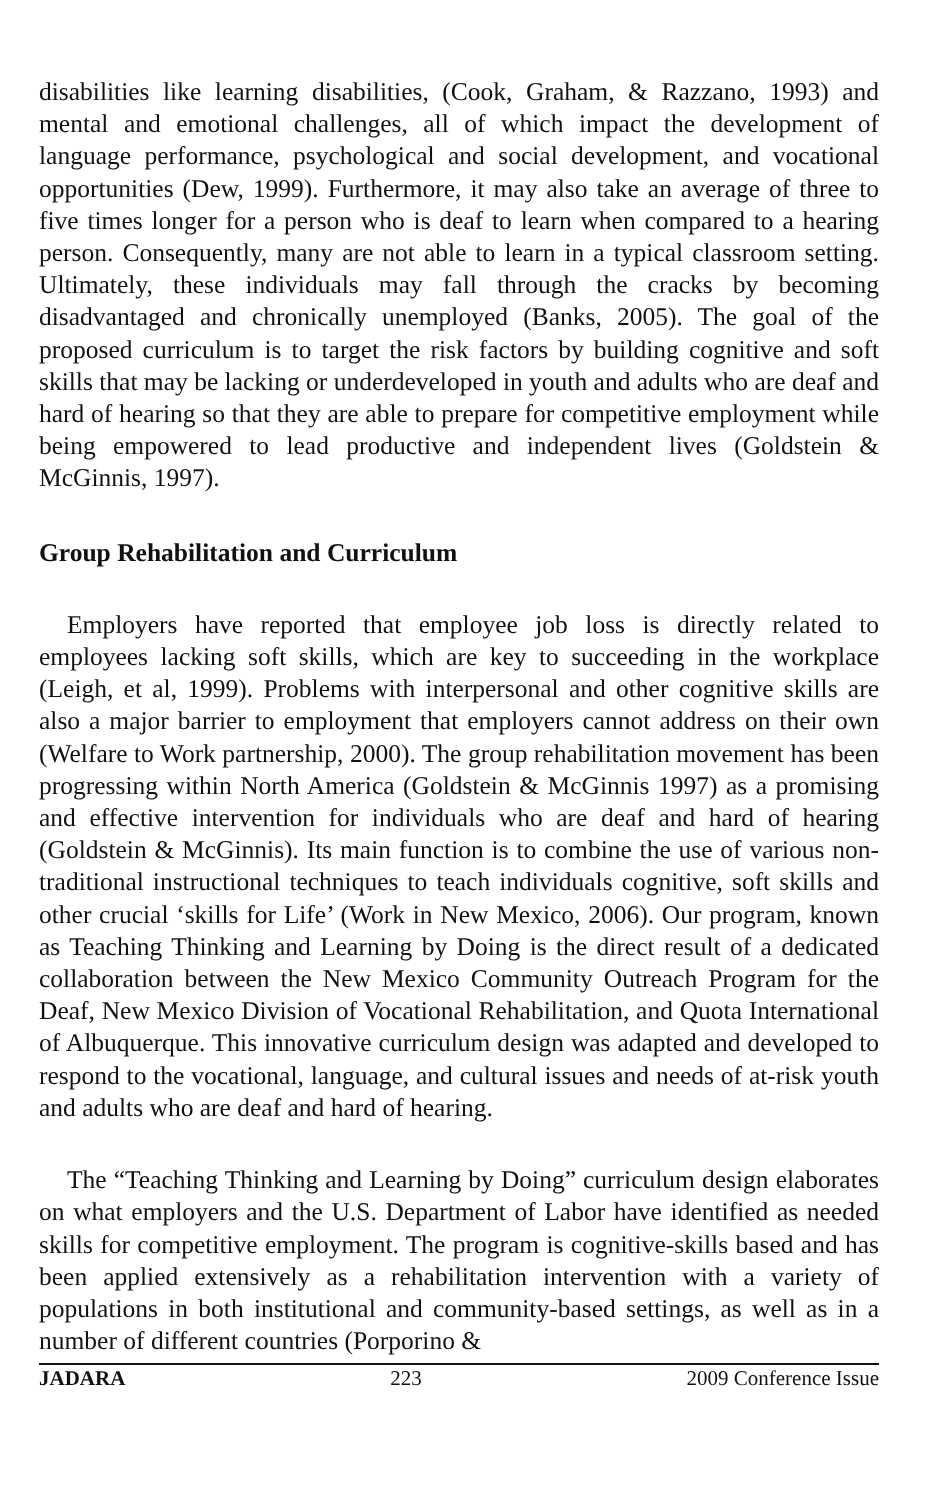disabilities like learning disabilities, (Cook, Graham, & Razzano, 1993) and mental and emotional challenges, all of which impact the development of language performance, psychological and social development, and vocational opportunities (Dew, 1999). Furthermore, it may also take an average of three to five times longer for a person who is deaf to learn when compared to a hearing person. Consequently, many are not able to learn in a typical classroom setting. Ultimately, these individuals may fall through the cracks by becoming disadvantaged and chronically unemployed (Banks, 2005). The goal of the proposed curriculum is to target the risk factors by building cognitive and soft skills that may be lacking or underdeveloped in youth and adults who are deaf and hard of hearing so that they are able to prepare for competitive employment while being empowered to lead productive and independent lives (Goldstein & McGinnis, 1997).
Group Rehabilitation and Curriculum
Employers have reported that employee job loss is directly related to employees lacking soft skills, which are key to succeeding in the workplace (Leigh, et al, 1999). Problems with interpersonal and other cognitive skills are also a major barrier to employment that employers cannot address on their own (Welfare to Work partnership, 2000). The group rehabilitation movement has been progressing within North America (Goldstein & McGinnis 1997) as a promising and effective intervention for individuals who are deaf and hard of hearing (Goldstein & McGinnis). Its main function is to combine the use of various non-traditional instructional techniques to teach individuals cognitive, soft skills and other crucial ‘skills for Life’ (Work in New Mexico, 2006). Our program, known as Teaching Thinking and Learning by Doing is the direct result of a dedicated collaboration between the New Mexico Community Outreach Program for the Deaf, New Mexico Division of Vocational Rehabilitation, and Quota International of Albuquerque. This innovative curriculum design was adapted and developed to respond to the vocational, language, and cultural issues and needs of at-risk youth and adults who are deaf and hard of hearing.
The “Teaching Thinking and Learning by Doing” curriculum design elaborates on what employers and the U.S. Department of Labor have identified as needed skills for competitive employment. The program is cognitive-skills based and has been applied extensively as a rehabilitation intervention with a variety of populations in both institutional and community-based settings, as well as in a number of different countries (Porporino &
JADARA 223 2009 Conference Issue